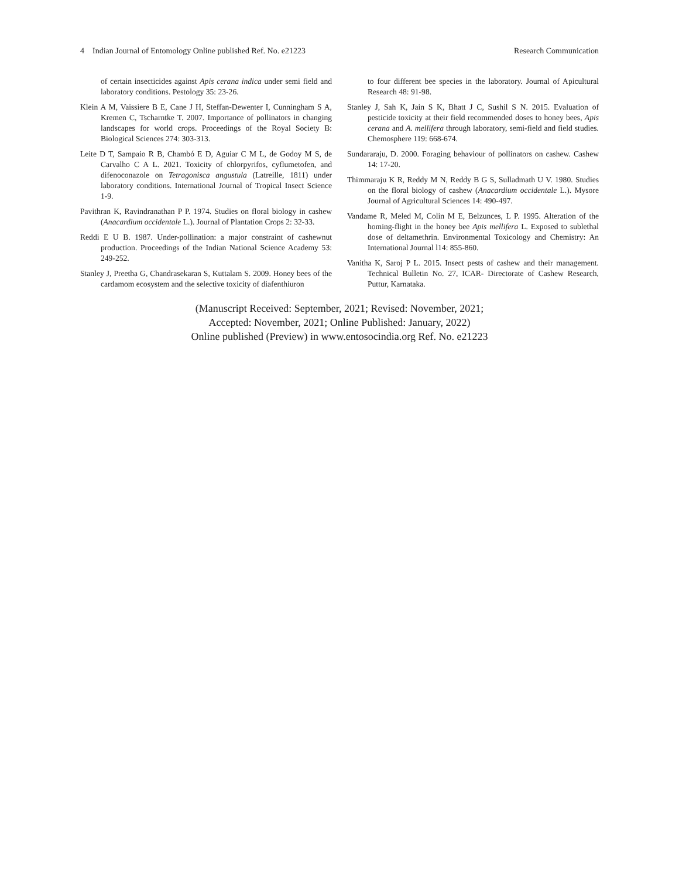4 Indian Journal of Entomology Online published Ref. No. e21223 Research Communication
of certain insecticides against Apis cerana indica under semi field and laboratory conditions. Pestology 35: 23-26.
Klein A M, Vaissiere B E, Cane J H, Steffan-Dewenter I, Cunningham S A, Kremen C, Tscharntke T. 2007. Importance of pollinators in changing landscapes for world crops. Proceedings of the Royal Society B: Biological Sciences 274: 303-313.
Leite D T, Sampaio R B, Chambó E D, Aguiar C M L, de Godoy M S, de Carvalho C A L. 2021. Toxicity of chlorpyrifos, cyflumetofen, and difenoconazole on Tetragonisca angustula (Latreille, 1811) under laboratory conditions. International Journal of Tropical Insect Science 1-9.
Pavithran K, Ravindranathan P P. 1974. Studies on floral biology in cashew (Anacardium occidentale L.). Journal of Plantation Crops 2: 32-33.
Reddi E U B. 1987. Under-pollination: a major constraint of cashewnut production. Proceedings of the Indian National Science Academy 53: 249-252.
Stanley J, Preetha G, Chandrasekaran S, Kuttalam S. 2009. Honey bees of the cardamom ecosystem and the selective toxicity of diafenthiuron
to four different bee species in the laboratory. Journal of Apicultural Research 48: 91-98.
Stanley J, Sah K, Jain S K, Bhatt J C, Sushil S N. 2015. Evaluation of pesticide toxicity at their field recommended doses to honey bees, Apis cerana and A. mellifera through laboratory, semi-field and field studies. Chemosphere 119: 668-674.
Sundararaju, D. 2000. Foraging behaviour of pollinators on cashew. Cashew 14: 17-20.
Thimmaraju K R, Reddy M N, Reddy B G S, Sulladmath U V. 1980. Studies on the floral biology of cashew (Anacardium occidentale L.). Mysore Journal of Agricultural Sciences 14: 490-497.
Vandame R, Meled M, Colin M E, Belzunces, L P. 1995. Alteration of the homing-flight in the honey bee Apis mellifera L. Exposed to sublethal dose of deltamethrin. Environmental Toxicology and Chemistry: An International Journal l14: 855-860.
Vanitha K, Saroj P L. 2015. Insect pests of cashew and their management. Technical Bulletin No. 27, ICAR- Directorate of Cashew Research, Puttur, Karnataka.
(Manuscript Received: September, 2021; Revised: November, 2021;
Accepted: November, 2021; Online Published: January, 2022)
Online published (Preview) in www.entosocindia.org Ref. No. e21223